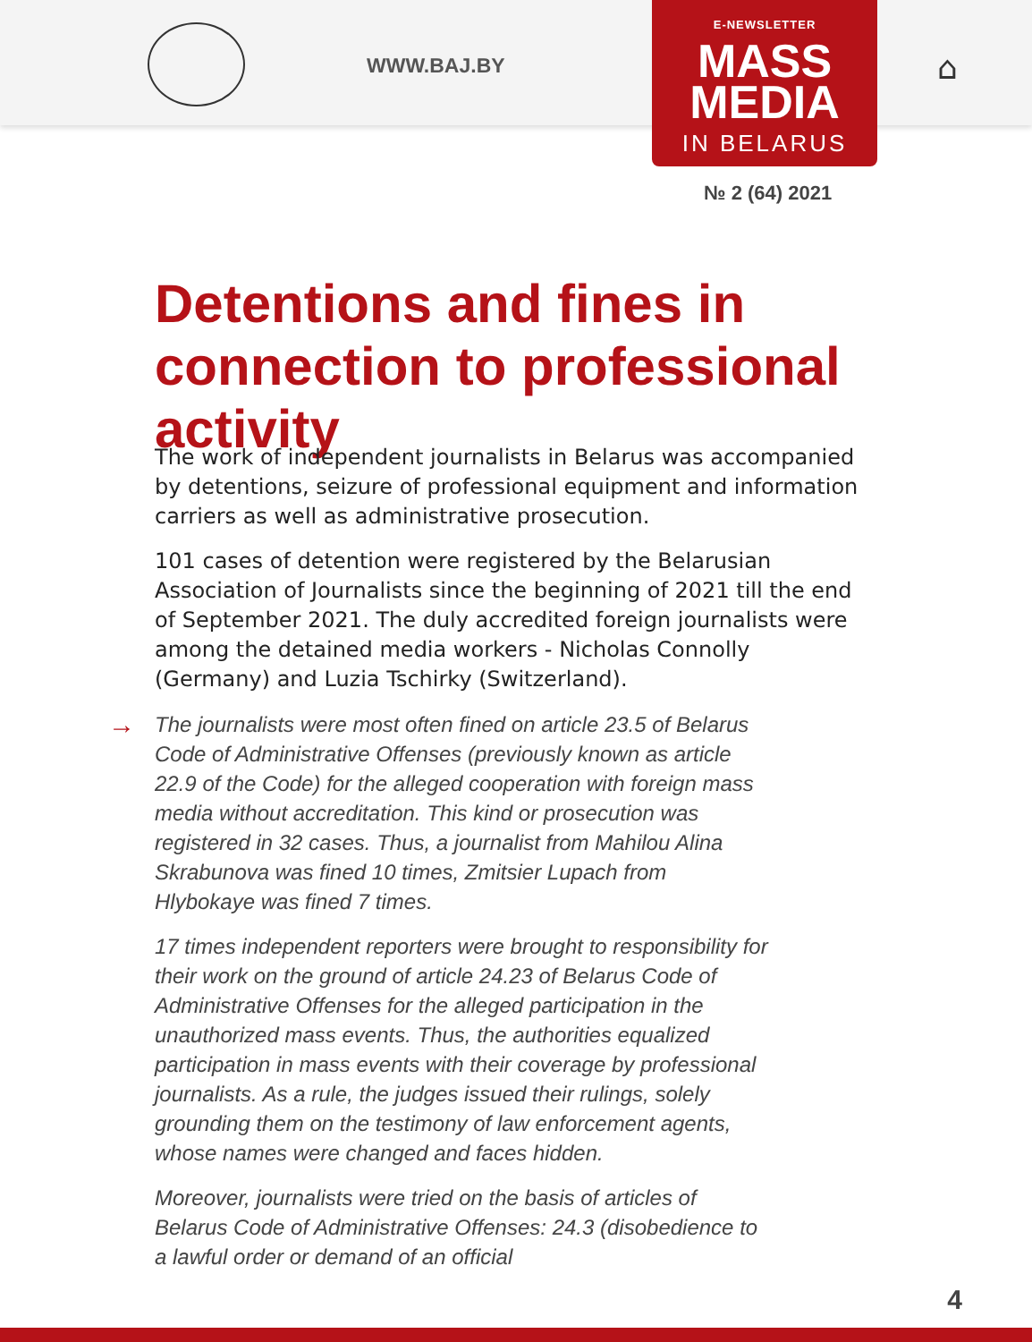WWW.BAJ.BY ⌂
E-NEWSLETTER
MASS
MEDIA
IN BELARUS
№ 2 (64) 2021
Detentions and fines in connection to professional activity
The work of independent journalists in Belarus was accompanied by detentions, seizure of professional equipment and information carriers as well as administrative prosecution.
101 cases of detention were registered by the Belarusian Association of Journalists since the beginning of 2021 till the end of September 2021. The duly accredited foreign journalists were among the detained media workers - Nicholas Connolly (Germany) and Luzia Tschirky (Switzerland).
→ The journalists were most often fined on article 23.5 of Belarus Code of Administrative Offenses (previously known as article 22.9 of the Code) for the alleged cooperation with foreign mass media without accreditation. This kind or prosecution was registered in 32 cases. Thus, a journalist from Mahilou Alina Skrabunova was fined 10 times, Zmitsier Lupach from Hlybokaye was fined 7 times.
17 times independent reporters were brought to responsibility for their work on the ground of article 24.23 of Belarus Code of Administrative Offenses for the alleged participation in the unauthorized mass events. Thus, the authorities equalized participation in mass events with their coverage by professional journalists. As a rule, the judges issued their rulings, solely grounding them on the testimony of law enforcement agents, whose names were changed and faces hidden.
Moreover, journalists were tried on the basis of articles of Belarus Code of Administrative Offenses: 24.3 (disobedience to a lawful order or demand of an official
4